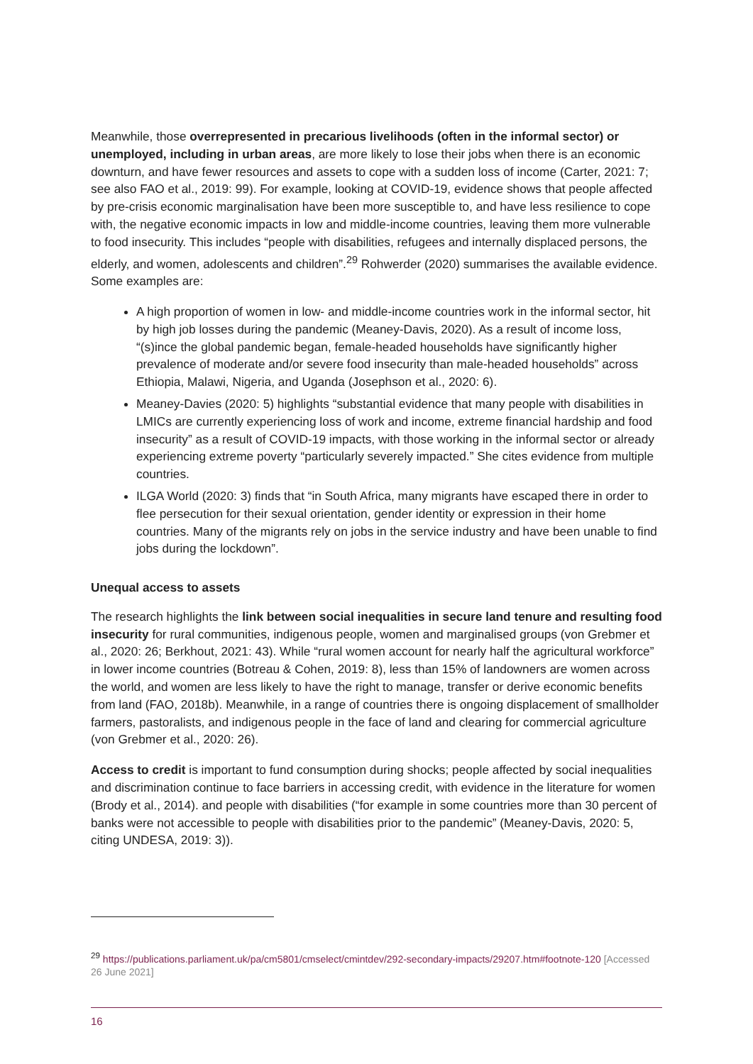Meanwhile, those overrepresented in precarious livelihoods (often in the informal sector) or unemployed, including in urban areas, are more likely to lose their jobs when there is an economic downturn, and have fewer resources and assets to cope with a sudden loss of income (Carter, 2021: 7; see also FAO et al., 2019: 99). For example, looking at COVID-19, evidence shows that people affected by pre-crisis economic marginalisation have been more susceptible to, and have less resilience to cope with, the negative economic impacts in low and middle-income countries, leaving them more vulnerable to food insecurity. This includes “people with disabilities, refugees and internally displaced persons, the elderly, and women, adolescents and children”.<sup>29</sup> Rohwerder (2020) summarises the available evidence. Some examples are:
A high proportion of women in low- and middle-income countries work in the informal sector, hit by high job losses during the pandemic (Meaney-Davis, 2020). As a result of income loss, “(s)ince the global pandemic began, female-headed households have significantly higher prevalence of moderate and/or severe food insecurity than male-headed households” across Ethiopia, Malawi, Nigeria, and Uganda (Josephson et al., 2020: 6).
Meaney-Davies (2020: 5) highlights “substantial evidence that many people with disabilities in LMICs are currently experiencing loss of work and income, extreme financial hardship and food insecurity” as a result of COVID-19 impacts, with those working in the informal sector or already experiencing extreme poverty “particularly severely impacted.” She cites evidence from multiple countries.
ILGA World (2020: 3) finds that “in South Africa, many migrants have escaped there in order to flee persecution for their sexual orientation, gender identity or expression in their home countries. Many of the migrants rely on jobs in the service industry and have been unable to find jobs during the lockdown”.
Unequal access to assets
The research highlights the link between social inequalities in secure land tenure and resulting food insecurity for rural communities, indigenous people, women and marginalised groups (von Grebmer et al., 2020: 26; Berkhout, 2021: 43). While “rural women account for nearly half the agricultural workforce” in lower income countries (Botreau & Cohen, 2019: 8), less than 15% of landowners are women across the world, and women are less likely to have the right to manage, transfer or derive economic benefits from land (FAO, 2018b). Meanwhile, in a range of countries there is ongoing displacement of smallholder farmers, pastoralists, and indigenous people in the face of land and clearing for commercial agriculture (von Grebmer et al., 2020: 26).
Access to credit is important to fund consumption during shocks; people affected by social inequalities and discrimination continue to face barriers in accessing credit, with evidence in the literature for women (Brody et al., 2014). and people with disabilities (“for example in some countries more than 30 percent of banks were not accessible to people with disabilities prior to the pandemic” (Meaney-Davis, 2020: 5, citing UNDESA, 2019: 3)).
<sup>29</sup> https://publications.parliament.uk/pa/cm5801/cmselect/cmintdev/292-secondary-impacts/29207.htm#footnote-120 [Accessed 26 June 2021]
16